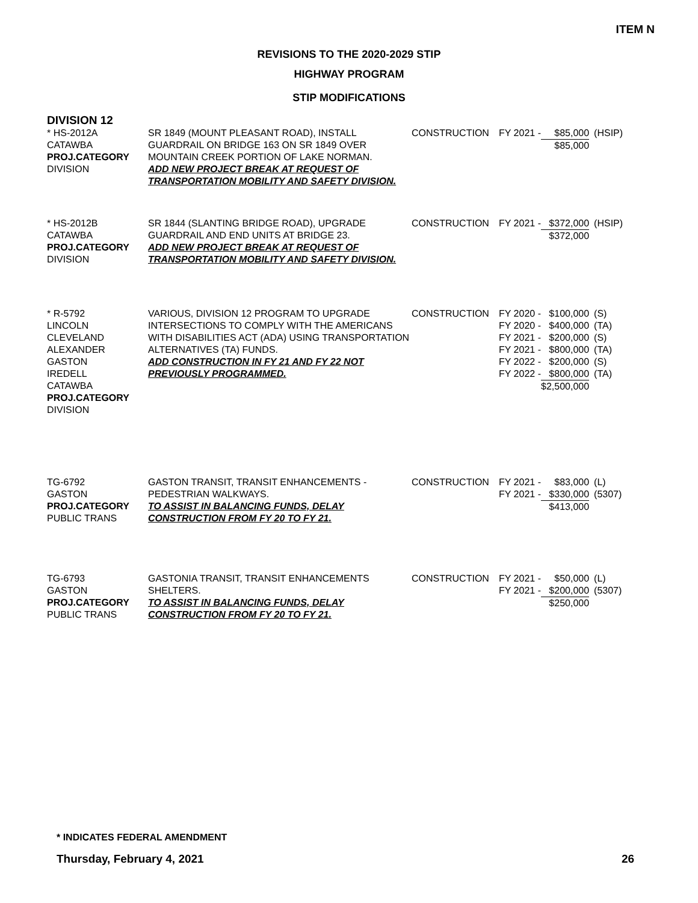ITEM N
REVISIONS TO THE 2020-2029 STIP
HIGHWAY PROGRAM
STIP MODIFICATIONS
DIVISION 12
| * HS-2012A CATAWBA PROJ.CATEGORY DIVISION | SR 1849 (MOUNT PLEASANT ROAD), INSTALL GUARDRAIL ON BRIDGE 163 ON SR 1849 OVER MOUNTAIN CREEK PORTION OF LAKE NORMAN. ADD NEW PROJECT BREAK AT REQUEST OF TRANSPORTATION MOBILITY AND SAFETY DIVISION. | CONSTRUCTION | FY 2021 - | $85,000 $85,000 | (HSIP) |
| * HS-2012B CATAWBA PROJ.CATEGORY DIVISION | SR 1844 (SLANTING BRIDGE ROAD), UPGRADE GUARDRAIL AND END UNITS AT BRIDGE 23. ADD NEW PROJECT BREAK AT REQUEST OF TRANSPORTATION MOBILITY AND SAFETY DIVISION. | CONSTRUCTION | FY 2021 - | $372,000 $372,000 | (HSIP) |
| * R-5792 LINCOLN CLEVELAND ALEXANDER GASTON IREDELL CATAWBA PROJ.CATEGORY DIVISION | VARIOUS, DIVISION 12 PROGRAM TO UPGRADE INTERSECTIONS TO COMPLY WITH THE AMERICANS WITH DISABILITIES ACT (ADA) USING TRANSPORTATION ALTERNATIVES (TA) FUNDS. ADD CONSTRUCTION IN FY 21 AND FY 22 NOT PREVIOUSLY PROGRAMMED. | CONSTRUCTION | FY 2020 - FY 2020 - FY 2021 - FY 2021 - FY 2022 - FY 2022 - | $100,000 $400,000 $200,000 $800,000 $200,000 $800,000 $2,500,000 | (S) (TA) (S) (TA) (S) (TA) |
| TG-6792 GASTON PROJ.CATEGORY PUBLIC TRANS | GASTON TRANSIT, TRANSIT ENHANCEMENTS - PEDESTRIAN WALKWAYS. TO ASSIST IN BALANCING FUNDS, DELAY CONSTRUCTION FROM FY 20 TO FY 21. | CONSTRUCTION | FY 2021 - FY 2021 - | $83,000 $330,000 $413,000 | (L) (5307) |
| TG-6793 GASTON PROJ.CATEGORY PUBLIC TRANS | GASTONIA TRANSIT, TRANSIT ENHANCEMENTS SHELTERS. TO ASSIST IN BALANCING FUNDS, DELAY CONSTRUCTION FROM FY 20 TO FY 21. | CONSTRUCTION | FY 2021 - FY 2021 - | $50,000 $200,000 $250,000 | (L) (5307) |
* INDICATES FEDERAL AMENDMENT
Thursday, February 4, 2021 26